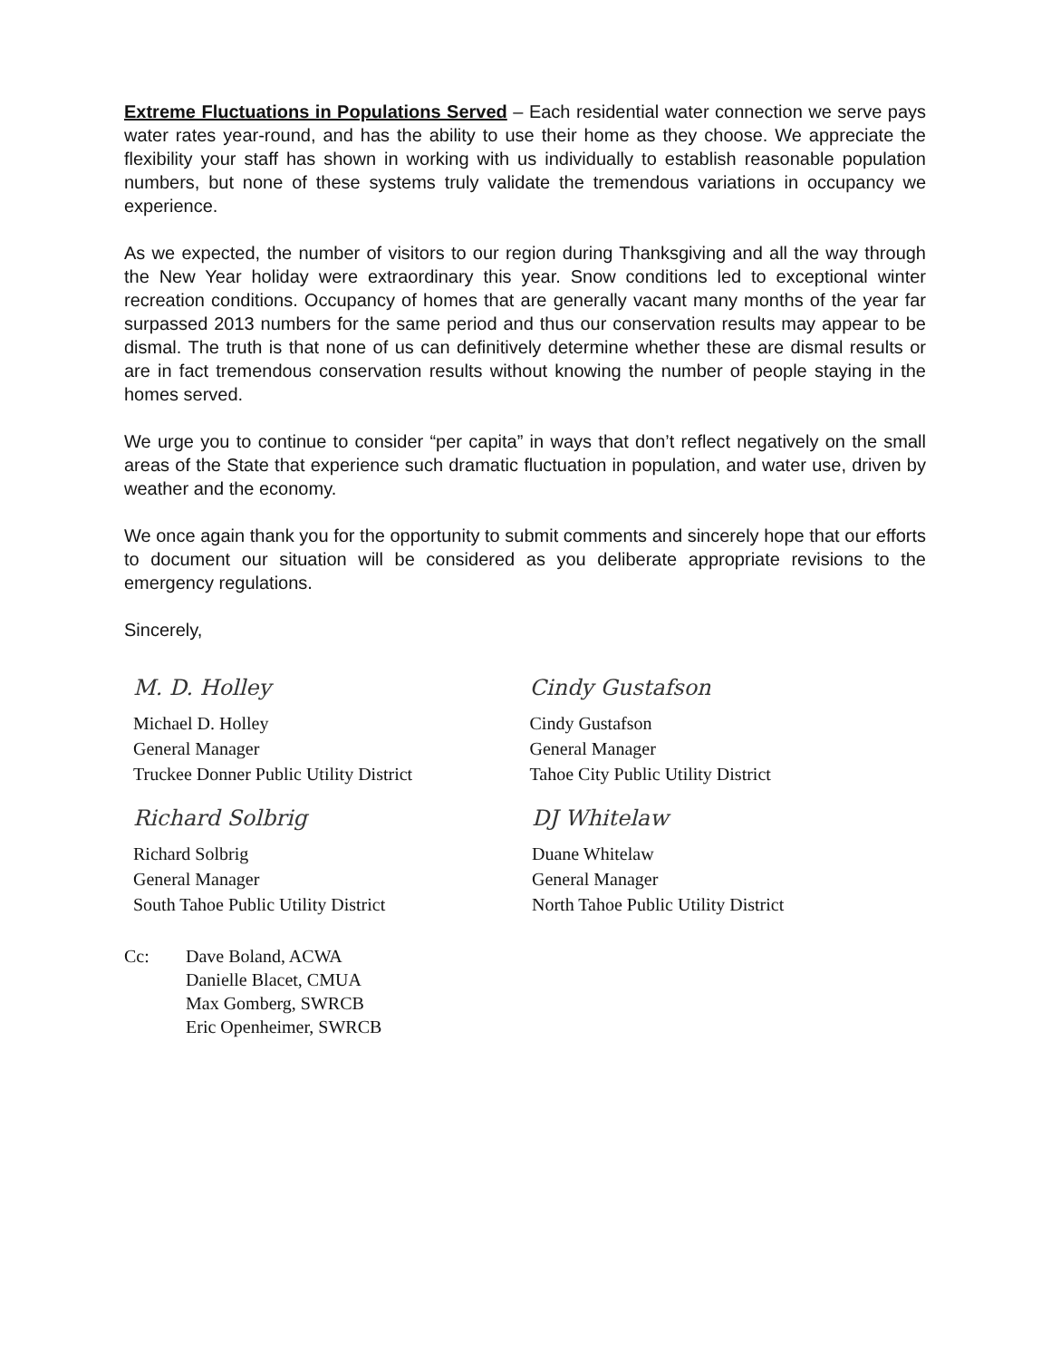Extreme Fluctuations in Populations Served – Each residential water connection we serve pays water rates year-round, and has the ability to use their home as they choose. We appreciate the flexibility your staff has shown in working with us individually to establish reasonable population numbers, but none of these systems truly validate the tremendous variations in occupancy we experience.
As we expected, the number of visitors to our region during Thanksgiving and all the way through the New Year holiday were extraordinary this year. Snow conditions led to exceptional winter recreation conditions. Occupancy of homes that are generally vacant many months of the year far surpassed 2013 numbers for the same period and thus our conservation results may appear to be dismal. The truth is that none of us can definitively determine whether these are dismal results or are in fact tremendous conservation results without knowing the number of people staying in the homes served.
We urge you to continue to consider “per capita” in ways that don’t reflect negatively on the small areas of the State that experience such dramatic fluctuation in population, and water use, driven by weather and the economy.
We once again thank you for the opportunity to submit comments and sincerely hope that our efforts to document our situation will be considered as you deliberate appropriate revisions to the emergency regulations.
Sincerely,
M. D. Holley
Michael D. Holley
General Manager
Truckee Donner Public Utility District
Cindy Gustafson
Cindy Gustafson
General Manager
Tahoe City Public Utility District
Richard Solbrig
Richard Solbrig
General Manager
South Tahoe Public Utility District
DJ Whitelaw
Duane Whitelaw
General Manager
North Tahoe Public Utility District
Cc: Dave Boland, ACWA
Danielle Blacet, CMUA
Max Gomberg, SWRCB
Eric Openheimer, SWRCB